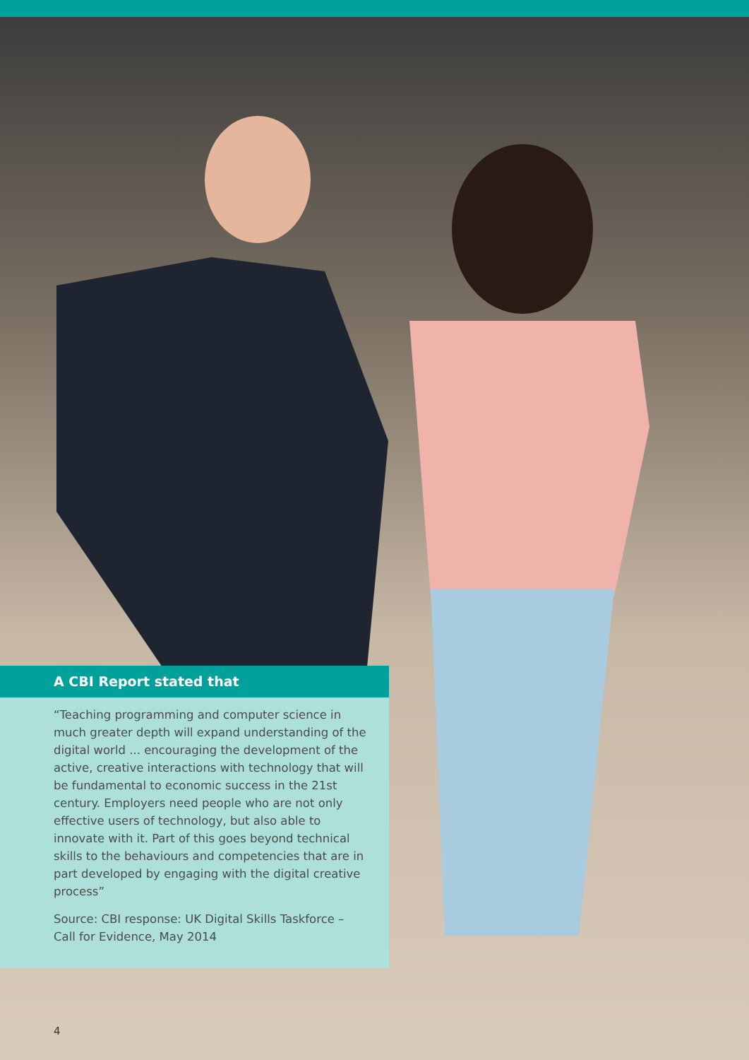A CBI Report stated that
“Teaching programming and computer science in much greater depth will expand understanding of the digital world ... encouraging the development of the active, creative interactions with technology that will be fundamental to economic success in the 21st century. Employers need people who are not only effective users of technology, but also able to innovate with it. Part of this goes beyond technical skills to the behaviours and competencies that are in part developed by engaging with the digital creative process”
Source: CBI response: UK Digital Skills Taskforce – Call for Evidence, May 2014
4